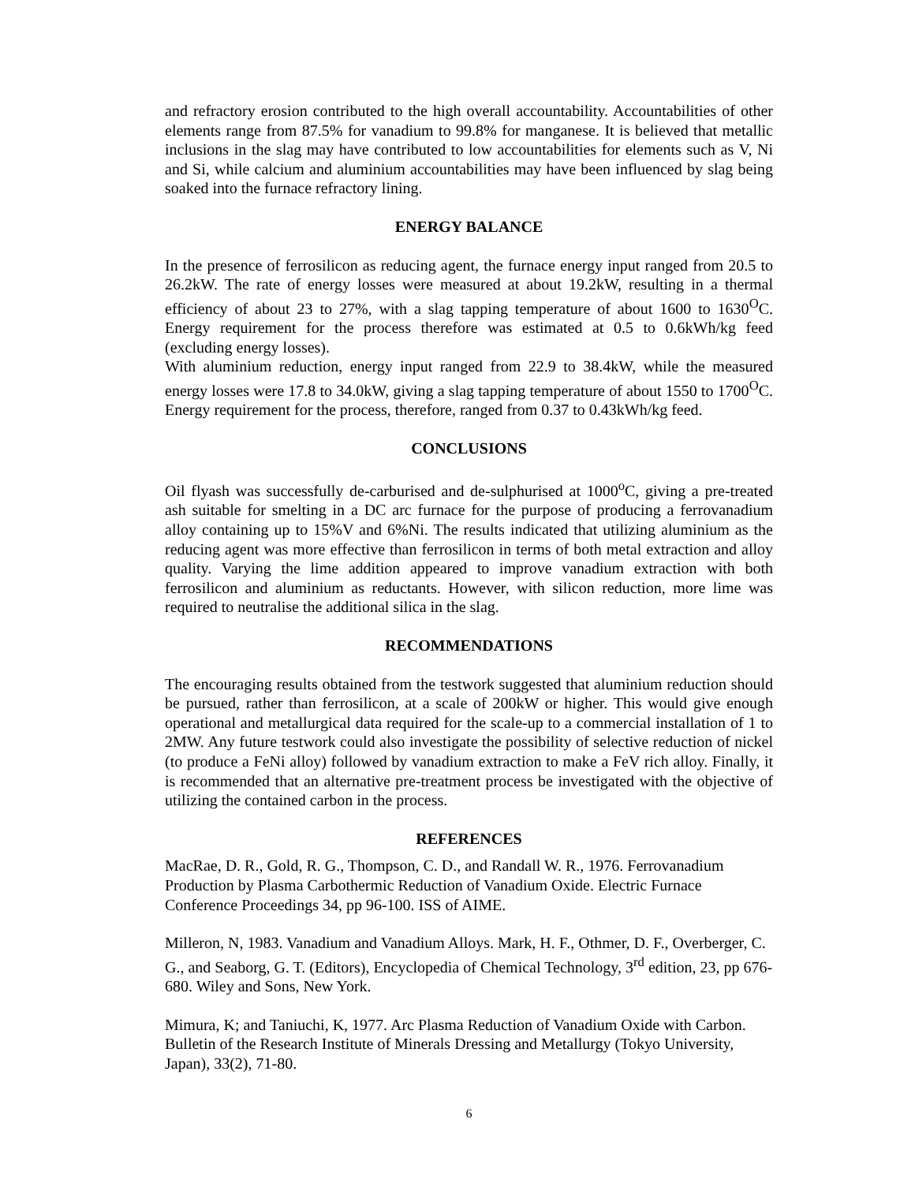and refractory erosion contributed to the high overall accountability. Accountabilities of other elements range from 87.5% for vanadium to 99.8% for manganese. It is believed that metallic inclusions in the slag may have contributed to low accountabilities for elements such as V, Ni and Si, while calcium and aluminium accountabilities may have been influenced by slag being soaked into the furnace refractory lining.
ENERGY BALANCE
In the presence of ferrosilicon as reducing agent, the furnace energy input ranged from 20.5 to 26.2kW. The rate of energy losses were measured at about 19.2kW, resulting in a thermal efficiency of about 23 to 27%, with a slag tapping temperature of about 1600 to 1630<sup>O</sup>C. Energy requirement for the process therefore was estimated at 0.5 to 0.6kWh/kg feed (excluding energy losses).
With aluminium reduction, energy input ranged from 22.9 to 38.4kW, while the measured energy losses were 17.8 to 34.0kW, giving a slag tapping temperature of about 1550 to 1700<sup>O</sup>C. Energy requirement for the process, therefore, ranged from 0.37 to 0.43kWh/kg feed.
CONCLUSIONS
Oil flyash was successfully de-carburised and de-sulphurised at 1000<sup>o</sup>C, giving a pre-treated ash suitable for smelting in a DC arc furnace for the purpose of producing a ferrovanadium alloy containing up to 15%V and 6%Ni. The results indicated that utilizing aluminium as the reducing agent was more effective than ferrosilicon in terms of both metal extraction and alloy quality. Varying the lime addition appeared to improve vanadium extraction with both ferrosilicon and aluminium as reductants. However, with silicon reduction, more lime was required to neutralise the additional silica in the slag.
RECOMMENDATIONS
The encouraging results obtained from the testwork suggested that aluminium reduction should be pursued, rather than ferrosilicon, at a scale of 200kW or higher. This would give enough operational and metallurgical data required for the scale-up to a commercial installation of 1 to 2MW. Any future testwork could also investigate the possibility of selective reduction of nickel (to produce a FeNi alloy) followed by vanadium extraction to make a FeV rich alloy. Finally, it is recommended that an alternative pre-treatment process be investigated with the objective of utilizing the contained carbon in the process.
REFERENCES
MacRae, D. R., Gold, R. G., Thompson, C. D., and Randall W. R., 1976. Ferrovanadium Production by Plasma Carbothermic Reduction of Vanadium Oxide. Electric Furnace Conference Proceedings 34, pp 96-100. ISS of AIME.
Milleron, N, 1983. Vanadium and Vanadium Alloys. Mark, H. F., Othmer, D. F., Overberger, C. G., and Seaborg, G. T. (Editors), Encyclopedia of Chemical Technology, 3<sup>rd</sup> edition, 23, pp 676-680. Wiley and Sons, New York.
Mimura, K; and Taniuchi, K, 1977. Arc Plasma Reduction of Vanadium Oxide with Carbon. Bulletin of the Research Institute of Minerals Dressing and Metallurgy (Tokyo University, Japan), 33(2), 71-80.
6